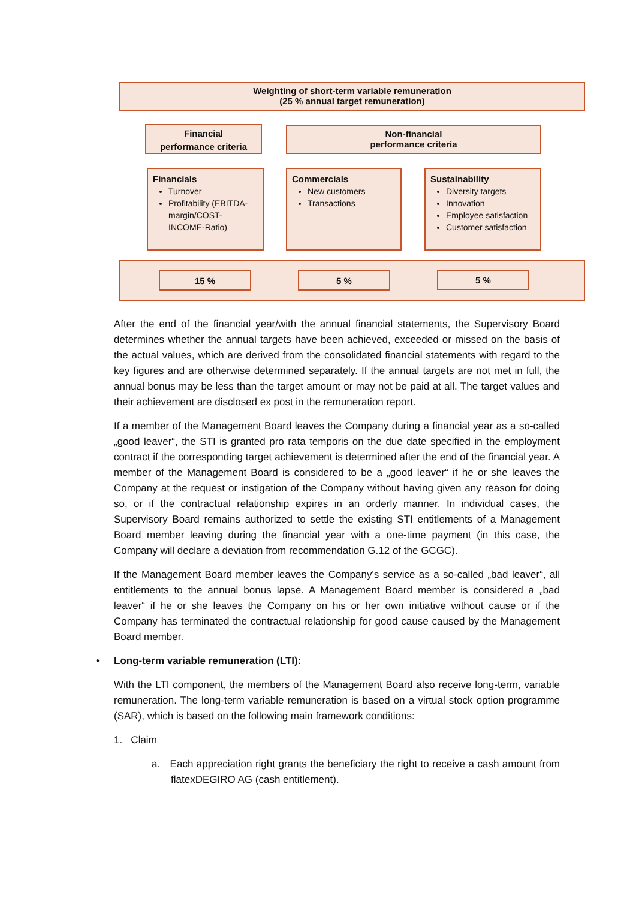Weighting of short-term variable remuneration
(25 % annual target remuneration)
Financial
performance criteria
Non-financial
performance criteria
Financials
Turnover
Profitability (EBITDA-margin/COST-INCOME-Ratio)
Commercials
New customers
Transactions
Sustainability
Diversity targets
Innovation
Employee satisfaction
Customer satisfaction
15 % 5 % 5 %
After the end of the financial year/with the annual financial statements, the Supervisory Board determines whether the annual targets have been achieved, exceeded or missed on the basis of the actual values, which are derived from the consolidated financial statements with regard to the key figures and are otherwise determined separately. If the annual targets are not met in full, the annual bonus may be less than the target amount or may not be paid at all. The target values and their achievement are disclosed ex post in the remuneration report.
If a member of the Management Board leaves the Company during a financial year as a so-called „good leaver“, the STI is granted pro rata temporis on the due date specified in the employment contract if the corresponding target achievement is determined after the end of the financial year. A member of the Management Board is considered to be a „good leaver“ if he or she leaves the Company at the request or instigation of the Company without having given any reason for doing so, or if the contractual relationship expires in an orderly manner. In individual cases, the Supervisory Board remains authorized to settle the existing STI entitlements of a Management Board member leaving during the financial year with a one-time payment (in this case, the Company will declare a deviation from recommendation G.12 of the GCGC).
If the Management Board member leaves the Company's service as a so-called „bad leaver“, all entitlements to the annual bonus lapse. A Management Board member is considered a „bad leaver“ if he or she leaves the Company on his or her own initiative without cause or if the Company has terminated the contractual relationship for good cause caused by the Management Board member.
• Long-term variable remuneration (LTI):
With the LTI component, the members of the Management Board also receive long-term, variable remuneration. The long-term variable remuneration is based on a virtual stock option programme (SAR), which is based on the following main framework conditions:
1. Claim
a. Each appreciation right grants the beneficiary the right to receive a cash amount from flatexDEGIRO AG (cash entitlement).